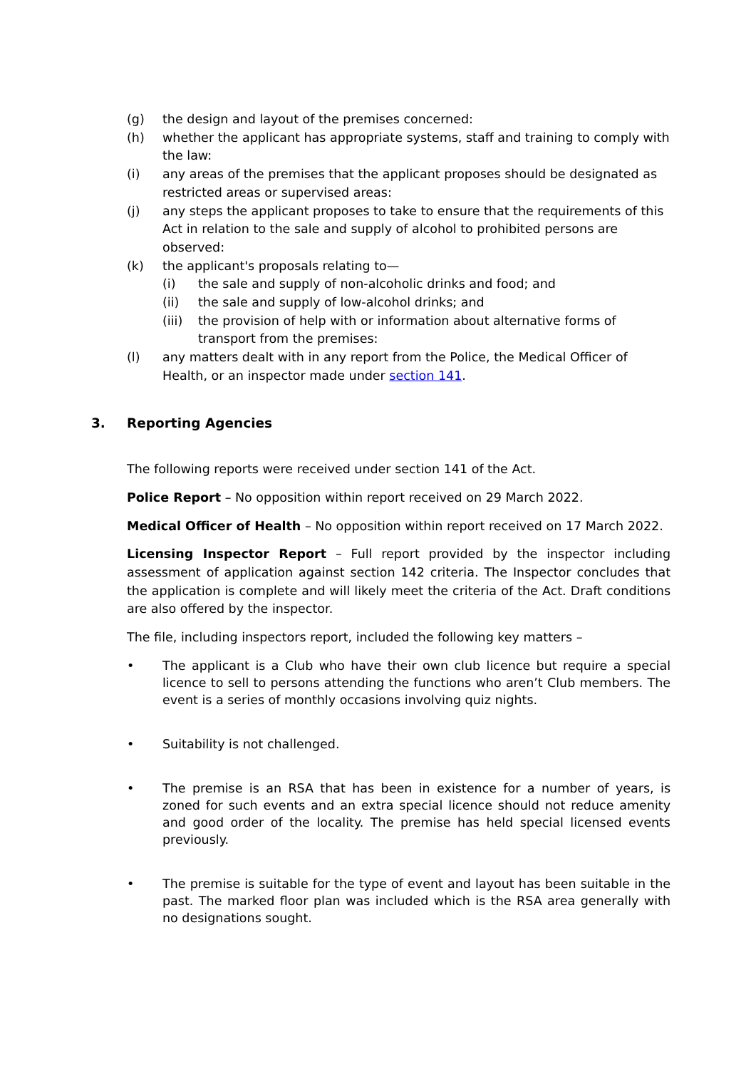(g) the design and layout of the premises concerned:
(h) whether the applicant has appropriate systems, staff and training to comply with the law:
(i) any areas of the premises that the applicant proposes should be designated as restricted areas or supervised areas:
(j) any steps the applicant proposes to take to ensure that the requirements of this Act in relation to the sale and supply of alcohol to prohibited persons are observed:
(k) the applicant's proposals relating to—
(i) the sale and supply of non-alcoholic drinks and food; and
(ii) the sale and supply of low-alcohol drinks; and
(iii)
the provision of help with or information about alternative forms of transport from the premises:
(l) any matters dealt with in any report from the Police, the Medical Officer of Health, or an inspector made under section 141.
3. Reporting Agencies
The following reports were received under section 141 of the Act.
Police Report – No opposition within report received on 29 March 2022.
Medical Officer of Health – No opposition within report received on 17 March 2022.
Licensing Inspector Report – Full report provided by the inspector including assessment of application against section 142 criteria. The Inspector concludes that the application is complete and will likely meet the criteria of the Act. Draft conditions are also offered by the inspector.
The file, including inspectors report, included the following key matters –
• The applicant is a Club who have their own club licence but require a special licence to sell to persons attending the functions who aren’t Club members. The event is a series of monthly occasions involving quiz nights.
• Suitability is not challenged.
• The premise is an RSA that has been in existence for a number of years, is zoned for such events and an extra special licence should not reduce amenity and good order of the locality. The premise has held special licensed events previously.
• The premise is suitable for the type of event and layout has been suitable in the past. The marked floor plan was included which is the RSA area generally with no designations sought.